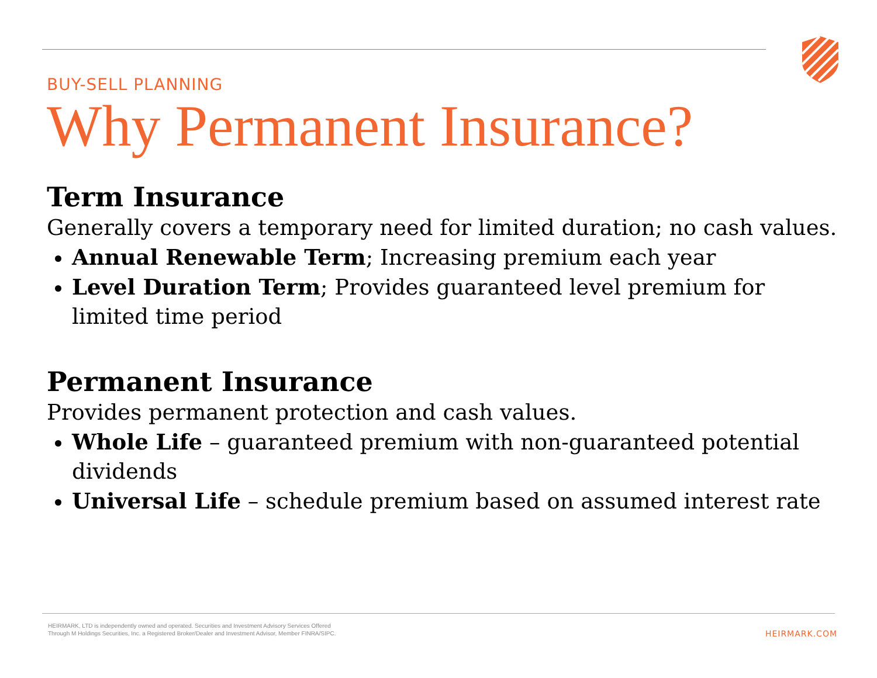BUY-SELL PLANNING
Why Permanent Insurance?
Term Insurance
Generally covers a temporary need for limited duration; no cash values.
Annual Renewable Term; Increasing premium each year
Level Duration Term; Provides guaranteed level premium for limited time period
Permanent Insurance
Provides permanent protection and cash values.
Whole Life – guaranteed premium with non-guaranteed potential dividends
Universal Life – schedule premium based on assumed interest rate
HEIRMARK, LTD is independently owned and operated. Securities and Investment Advisory Services Offered
Through M Holdings Securities, Inc. a Registered Broker/Dealer and Investment Advisor, Member FINRA/SIPC.
HEIRMARK.COM